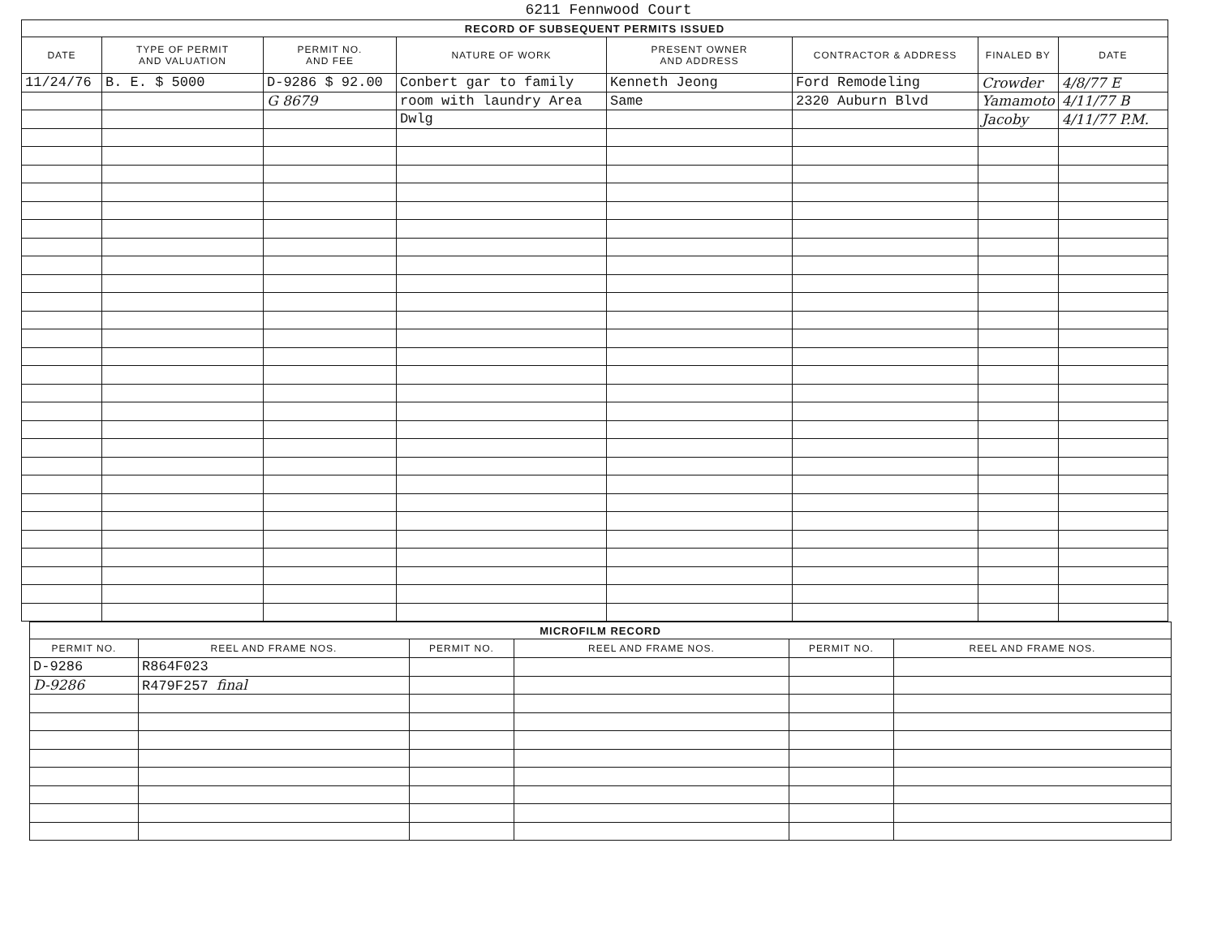6211 Fennwood Court
| RECORD OF SUBSEQUENT PERMITS ISSUED | | | | | | | |
| --- | --- | --- | --- | --- | --- | --- | --- |
| DATE | TYPE OF PERMIT AND VALUATION | PERMIT NO. AND FEE | NATURE OF WORK | PRESENT OWNER AND ADDRESS | CONTRACTOR & ADDRESS | FINALED BY | DATE |
| 11/24/76 | B. E. $ 5000 | D-9286 $ 92.00 | Conbert gar to family | Kenneth Jeong | Ford Remodeling | Crowder | 4/8/77 E |
| | | G 8679 | room with laundry Area | Same | 2320 Auburn Blvd | Yamamoto | 4/11/77 B |
| | | | Dwlg | | | Jacoby | 4/11/77 P.M. |
| MICROFILM RECORD | | | | | |
| --- | --- | --- | --- | --- | --- |
| PERMIT NO. | REEL AND FRAME NOS. | PERMIT NO. | REEL AND FRAME NOS. | PERMIT NO. | REEL AND FRAME NOS. |
| D-9286 | R864F023 | | | | |
| D-9286 | R479F257 final | | | | |